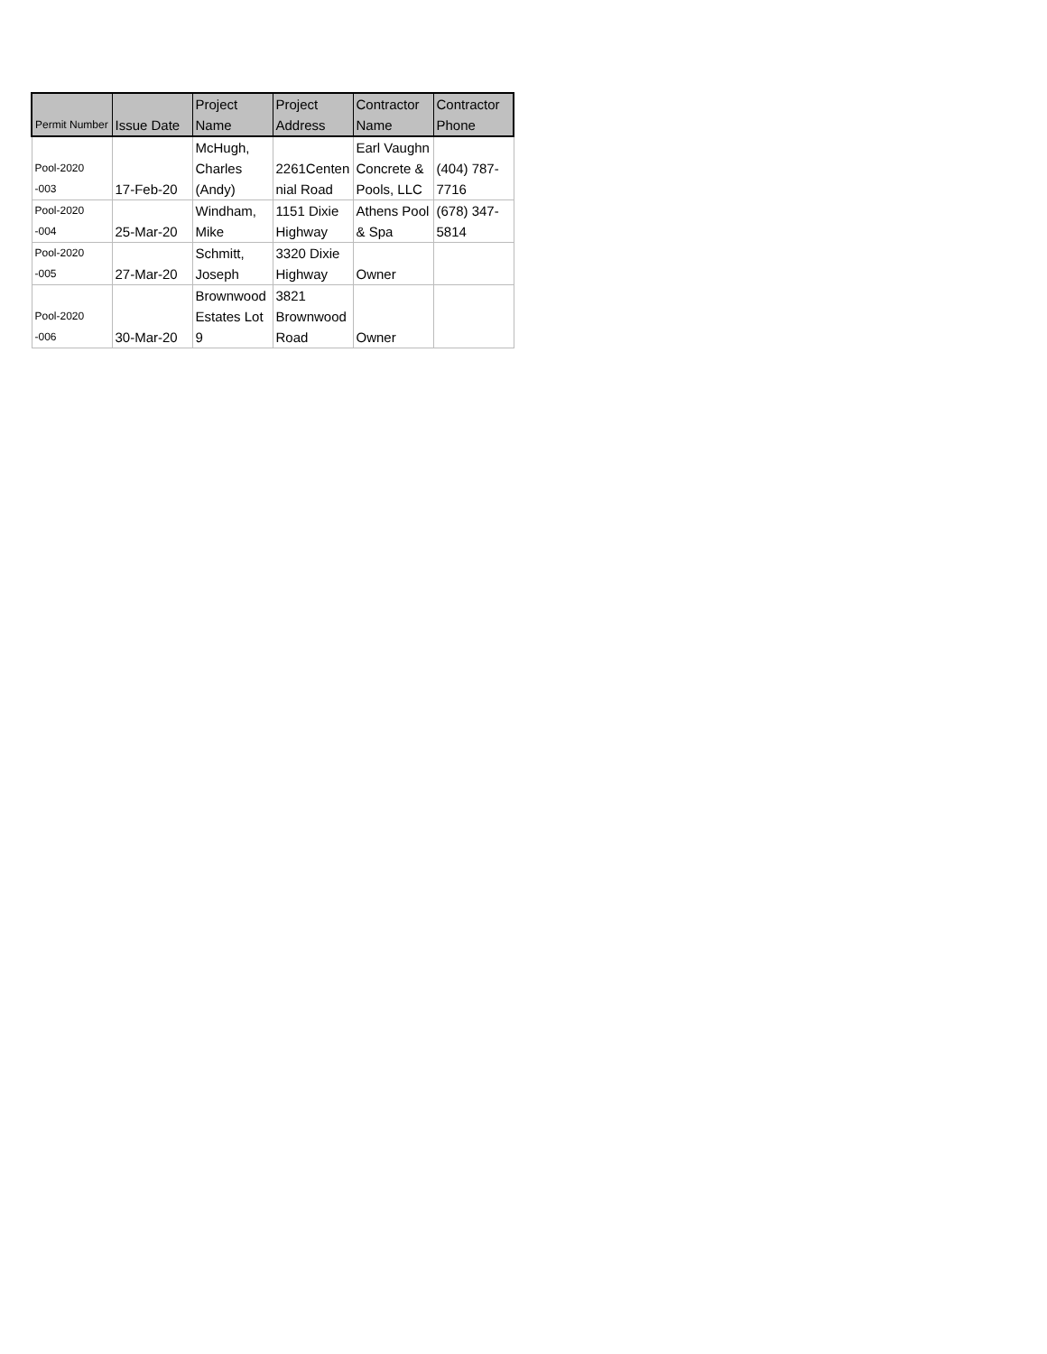| Permit Number | Issue Date | Project Name | Project Address | Contractor Name | Contractor Phone |
| --- | --- | --- | --- | --- | --- |
| Pool-2020 -003 | 17-Feb-20 | McHugh, Charles (Andy) | 2261Centen nial Road | Earl Vaughn Concrete & Pools, LLC | (404) 787- 7716 |
| Pool-2020 -004 | 25-Mar-20 | Windham, Mike | 1151 Dixie Highway | Athens Pool & Spa | (678) 347- 5814 |
| Pool-2020 -005 | 27-Mar-20 | Schmitt, Joseph | 3320 Dixie Highway | Owner | |
| Pool-2020 -006 | 30-Mar-20 | Brownwood Estates Lot 9 | 3821 Brownwood Road | Owner | |